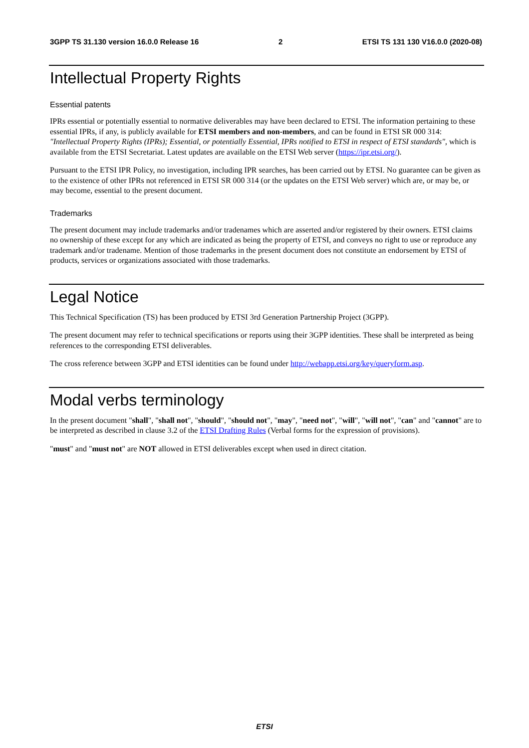3GPP TS 31.130 version 16.0.0 Release 16 2 ETSI TS 131 130 V16.0.0 (2020-08)
Intellectual Property Rights
Essential patents
IPRs essential or potentially essential to normative deliverables may have been declared to ETSI. The information pertaining to these essential IPRs, if any, is publicly available for ETSI members and non-members, and can be found in ETSI SR 000 314: "Intellectual Property Rights (IPRs); Essential, or potentially Essential, IPRs notified to ETSI in respect of ETSI standards", which is available from the ETSI Secretariat. Latest updates are available on the ETSI Web server (https://ipr.etsi.org/).
Pursuant to the ETSI IPR Policy, no investigation, including IPR searches, has been carried out by ETSI. No guarantee can be given as to the existence of other IPRs not referenced in ETSI SR 000 314 (or the updates on the ETSI Web server) which are, or may be, or may become, essential to the present document.
Trademarks
The present document may include trademarks and/or tradenames which are asserted and/or registered by their owners. ETSI claims no ownership of these except for any which are indicated as being the property of ETSI, and conveys no right to use or reproduce any trademark and/or tradename. Mention of those trademarks in the present document does not constitute an endorsement by ETSI of products, services or organizations associated with those trademarks.
Legal Notice
This Technical Specification (TS) has been produced by ETSI 3rd Generation Partnership Project (3GPP).
The present document may refer to technical specifications or reports using their 3GPP identities. These shall be interpreted as being references to the corresponding ETSI deliverables.
The cross reference between 3GPP and ETSI identities can be found under http://webapp.etsi.org/key/queryform.asp.
Modal verbs terminology
In the present document "shall", "shall not", "should", "should not", "may", "need not", "will", "will not", "can" and "cannot" are to be interpreted as described in clause 3.2 of the ETSI Drafting Rules (Verbal forms for the expression of provisions).
"must" and "must not" are NOT allowed in ETSI deliverables except when used in direct citation.
ETSI